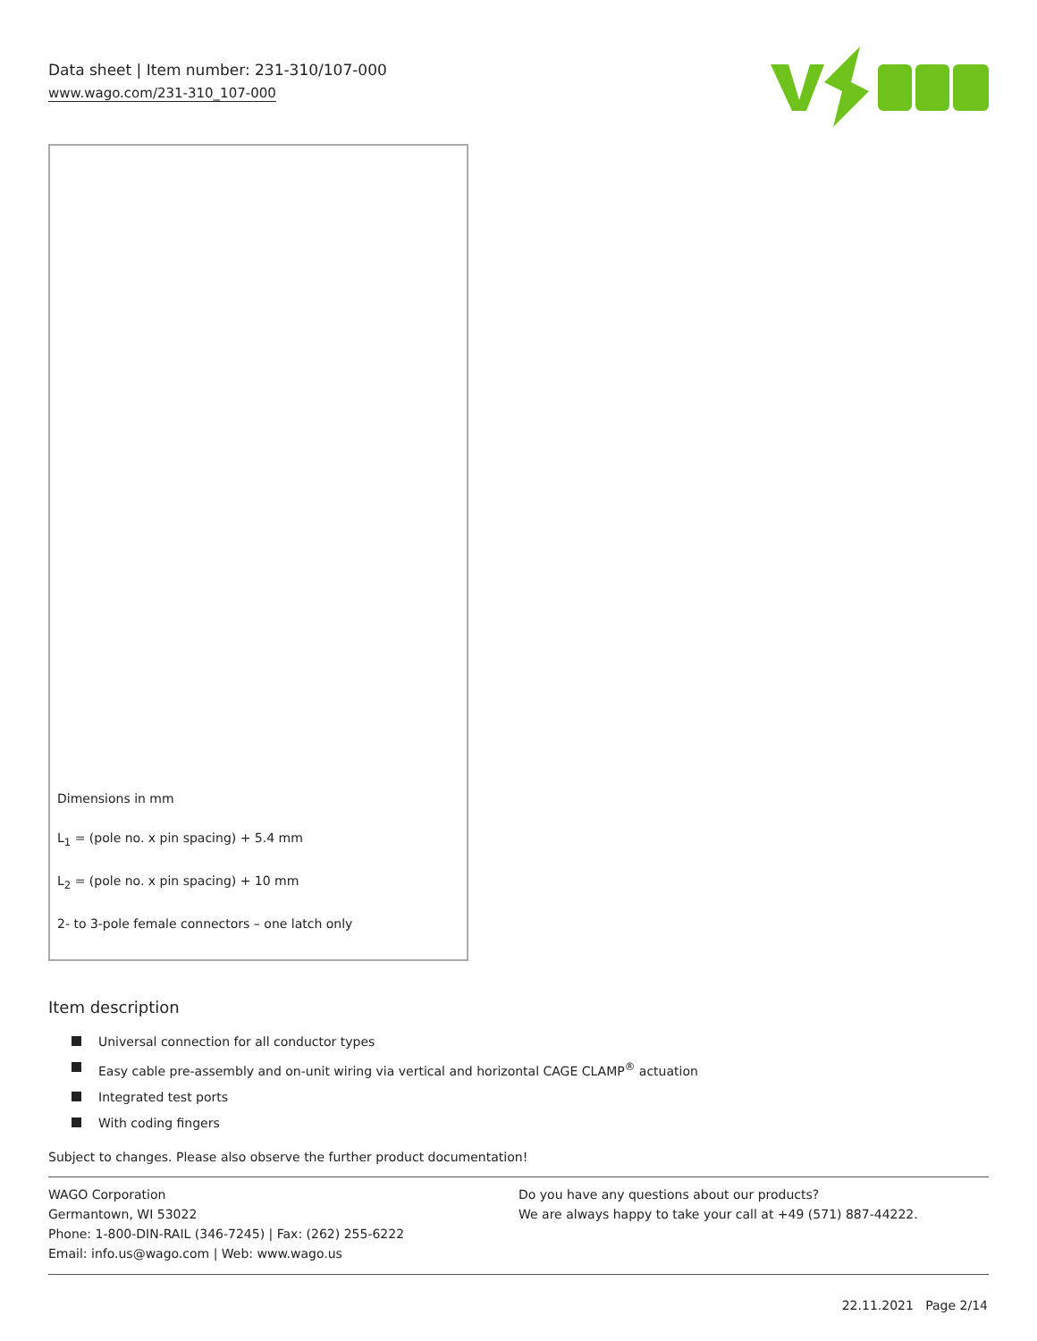Data sheet | Item number: 231-310/107-000
www.wago.com/231-310_107-000
Dimensions in mm
L<sub>1</sub> = (pole no. x pin spacing) + 5.4 mm
L<sub>2</sub> = (pole no. x pin spacing) + 10 mm
2- to 3-pole female connectors – one latch only
Item description
Universal connection for all conductor types
Easy cable pre-assembly and on-unit wiring via vertical and horizontal CAGE CLAMP<sup>®</sup> actuation
Integrated test ports
With coding fingers
Subject to changes. Please also observe the further product documentation!
WAGO Corporation
Germantown, WI 53022
Phone: 1-800-DIN-RAIL (346-7245) | Fax: (262) 255-6222
Email: info.us@wago.com | Web: www.wago.us
Do you have any questions about our products?
We are always happy to take your call at +49 (571) 887-44222.
22.11.2021 Page 2/14